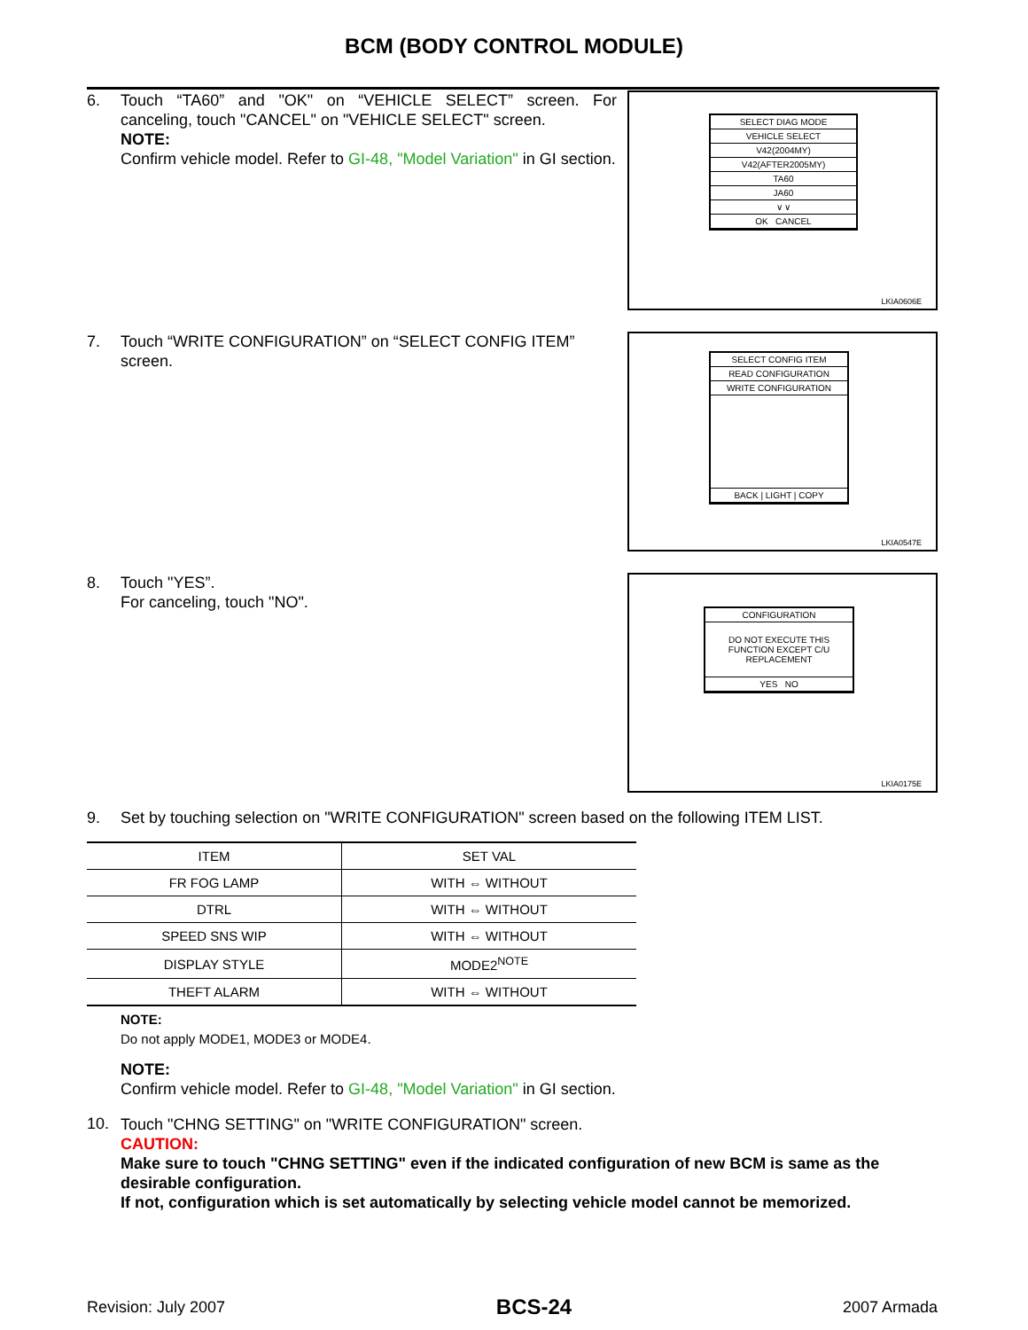BCM (BODY CONTROL MODULE)
6. Touch “TA60” and "OK" on “VEHICLE SELECT” screen. For canceling, touch "CANCEL" on "VEHICLE SELECT" screen.
NOTE:
Confirm vehicle model. Refer to GI-48, "Model Variation" in GI section.
SELECT DIAG MODE
VEHICLE SELECT
V42(2004MY)
V42(AFTER2005MY)
TA60
JA60
∨ ∨
OK CANCEL
LKIA0606E
7. Touch “WRITE CONFIGURATION” on “SELECT CONFIG ITEM” screen.
SELECT CONFIG ITEM
READ CONFIGURATION
WRITE CONFIGURATION
BACK | LIGHT | COPY
LKIA0547E
8. Touch "YES”.
For canceling, touch "NO".
CONFIGURATION
DO NOT EXECUTE THIS FUNCTION EXCEPT C/U REPLACEMENT
YES NO
LKIA0175E
9. Set by touching selection on "WRITE CONFIGURATION" screen based on the following ITEM LIST.
| ITEM | SET VAL |
| --- | --- |
| FR FOG LAMP | WITH ⇔ WITHOUT |
| DTRL | WITH ⇔ WITHOUT |
| SPEED SNS WIP | WITH ⇔ WITHOUT |
| DISPLAY STYLE | MODE2<sup>NOTE</sup> |
| THEFT ALARM | WITH ⇔ WITHOUT |
NOTE:
Do not apply MODE1, MODE3 or MODE4.
NOTE:
Confirm vehicle model. Refer to GI-48, "Model Variation" in GI section.
10.
Touch "CHNG SETTING" on "WRITE CONFIGURATION" screen.
CAUTION:
Make sure to touch "CHNG SETTING" even if the indicated configuration of new BCM is same as the desirable configuration.
If not, configuration which is set automatically by selecting vehicle model cannot be memorized.
Revision: July 2007 BCS-24 2007 Armada